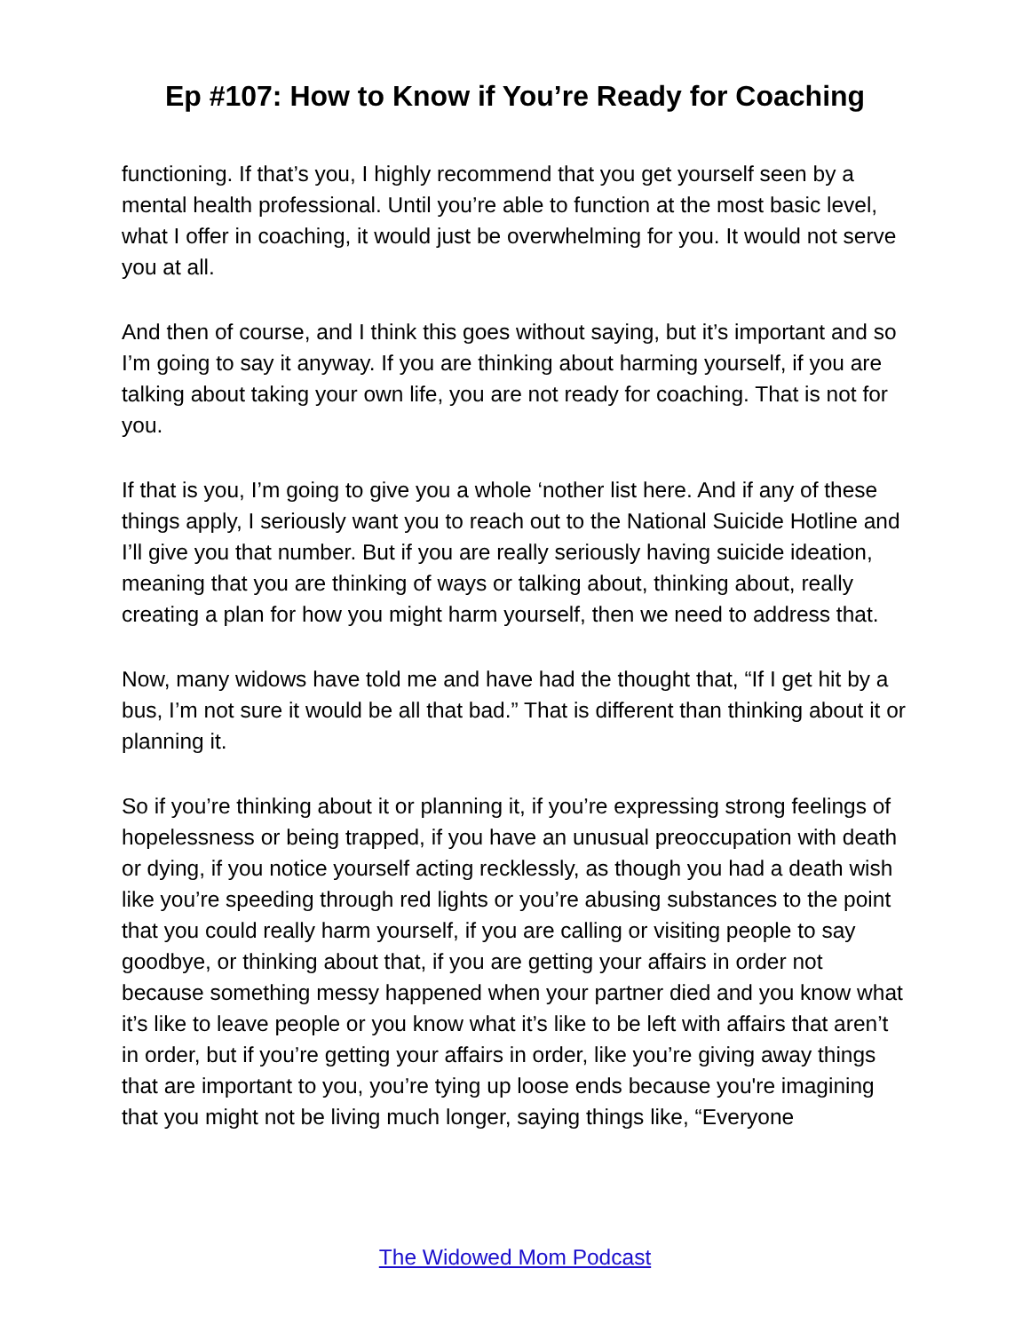Ep #107: How to Know if You’re Ready for Coaching
functioning. If that’s you, I highly recommend that you get yourself seen by a mental health professional. Until you’re able to function at the most basic level, what I offer in coaching, it would just be overwhelming for you. It would not serve you at all.
And then of course, and I think this goes without saying, but it’s important and so I’m going to say it anyway. If you are thinking about harming yourself, if you are talking about taking your own life, you are not ready for coaching. That is not for you.
If that is you, I’m going to give you a whole ‘nother list here. And if any of these things apply, I seriously want you to reach out to the National Suicide Hotline and I’ll give you that number. But if you are really seriously having suicide ideation, meaning that you are thinking of ways or talking about, thinking about, really creating a plan for how you might harm yourself, then we need to address that.
Now, many widows have told me and have had the thought that, “If I get hit by a bus, I’m not sure it would be all that bad.” That is different than thinking about it or planning it.
So if you’re thinking about it or planning it, if you’re expressing strong feelings of hopelessness or being trapped, if you have an unusual preoccupation with death or dying, if you notice yourself acting recklessly, as though you had a death wish like you’re speeding through red lights or you’re abusing substances to the point that you could really harm yourself, if you are calling or visiting people to say goodbye, or thinking about that, if you are getting your affairs in order not because something messy happened when your partner died and you know what it’s like to leave people or you know what it’s like to be left with affairs that aren’t in order, but if you’re getting your affairs in order, like you’re giving away things that are important to you, you’re tying up loose ends because you're imagining that you might not be living much longer, saying things like, “Everyone
The Widowed Mom Podcast